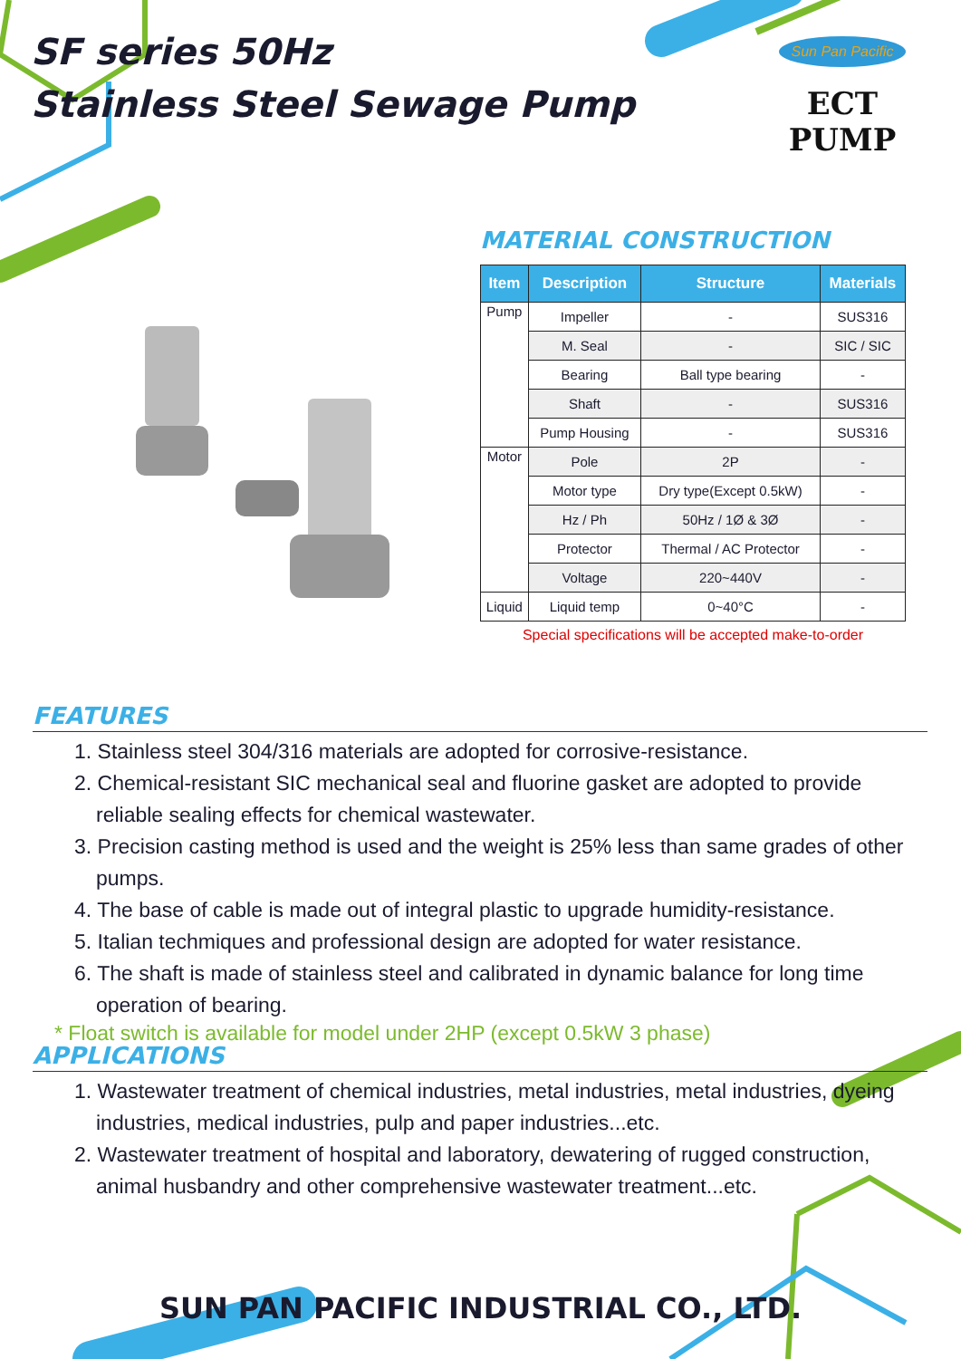SF series 50Hz
Stainless Steel Sewage Pump
Sun Pan Pacific
ECT PUMP
MATERIAL CONSTRUCTION
| Item | Description | Structure | Materials |
| --- | --- | --- | --- |
| Pump | Impeller | - | SUS316 |
| | M. Seal | - | SIC / SIC |
| | Bearing | Ball type bearing | - |
| | Shaft | - | SUS316 |
| | Pump Housing | - | SUS316 |
| Motor | Pole | 2P | - |
| | Motor type | Dry type(Except 0.5kW) | - |
| | Hz / Ph | 50Hz / 1Ø & 3Ø | - |
| | Protector | Thermal / AC Protector | - |
| | Voltage | 220~440V | - |
| Liquid | Liquid temp | 0~40°C | - |
Special specifications will be accepted make-to-order
FEATURES
1. Stainless steel 304/316 materials are adopted for corrosive-resistance.
2. Chemical-resistant SIC mechanical seal and fluorine gasket are adopted to provide reliable sealing effects for chemical wastewater.
3. Precision casting method is used and the weight is 25% less than same grades of other pumps.
4. The base of cable is made out of integral plastic to upgrade humidity-resistance.
5. Italian techmiques and professional design are adopted for water resistance.
6. The shaft is made of stainless steel and calibrated in dynamic balance for long time operation of bearing.
* Float switch is available for model under 2HP (except 0.5kW 3 phase)
APPLICATIONS
1. Wastewater treatment of chemical industries, metal industries, metal industries, dyeing industries, medical industries, pulp and paper industries...etc.
2. Wastewater treatment of hospital and laboratory, dewatering of rugged construction, animal husbandry and other comprehensive wastewater treatment...etc.
SUN PAN PACIFIC INDUSTRIAL CO., LTD.